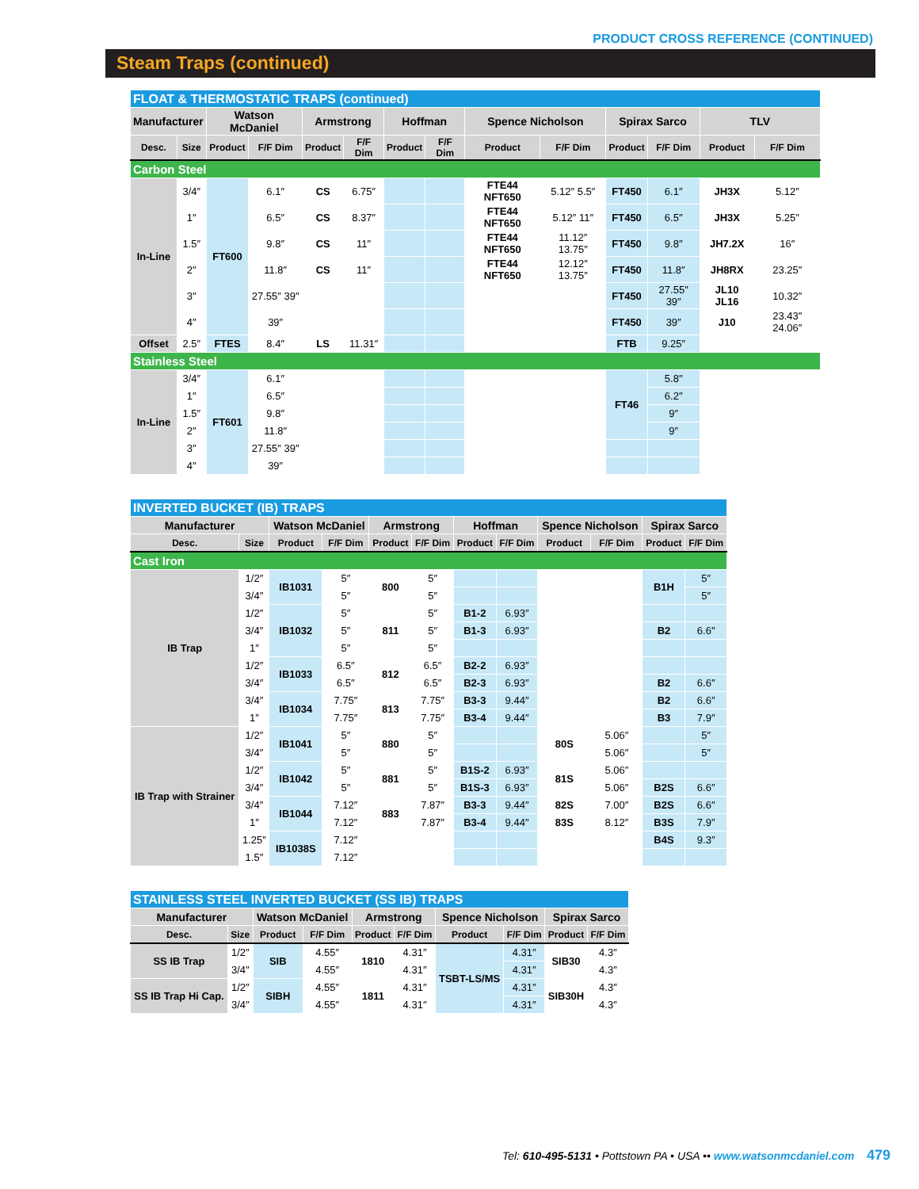PRODUCT CROSS REFERENCE (CONTINUED)
Steam Traps (continued)
| FLOAT & THERMOSTATIC TRAPS (continued) | | | | | | | | | | | | | |
| Manufacturer | | Watson McDaniel | | Armstrong | | Hoffman | | Spence Nicholson | | Spirax Sarco | | TLV | |
| Desc. | Size | Product | F/F Dim | Product | F/F Dim | Product | F/F Dim | Product | F/F Dim | Product | F/F Dim | Product | F/F Dim |
| Carbon Steel | | | | | | | | | | | | | |
| In-Line | 3/4″ | FT600 | 6.1″ | CS | 6.75″ | | | FTE44 NFT650 | 5.12″ 5.5″ | FT450 | 6.1″ | JH3X | 5.12″ |
| | 1″ | | 6.5″ | CS | 8.37″ | | | FTE44 NFT650 | 5.12″ 11″ | FT450 | 6.5″ | JH3X | 5.25″ |
| | 1.5″ | | 9.8″ | CS | 11″ | | | FTE44 NFT650 | 11.12″ 13.75″ | FT450 | 9.8″ | JH7.2X | 16″ |
| | 2″ | | 11.8″ | CS | 11″ | | | FTE44 NFT650 | 12.12″ 13.75″ | FT450 | 11.8″ | JH8RX | 23.25″ |
| | 3″ | | 27.55″ 39″ | | | | | | | FT450 | 27.55″ 39″ | JL10 JL16 | 10.32″ |
| | 4″ | | 39″ | | | | | | | FT450 | 39″ | J10 | 23.43″ 24.06″ |
| Offset | 2.5″ | FTES | 8.4″ | LS | 11.31″ | | | | | FTB | 9.25″ | | |
| Stainless Steel | | | | | | | | | | | | | |
| In-Line | 3/4″ | FT601 | 6.1″ | | | | | | | FT46 | 5.8″ | | |
| | 1″ | | 6.5″ | | | | | | | | 6.2″ | | |
| | 1.5″ | | 9.8″ | | | | | | | | 9″ | | |
| | 2″ | | 11.8″ | | | | | | | | 9″ | | |
| | 3″ | | 27.55″ 39″ | | | | | | | | | | |
| | 4″ | | 39″ | | | | | | | | | | |
| INVERTED BUCKET (IB) TRAPS | | | | | | | | | | | |
| Manufacturer | | Watson McDaniel | | Armstrong | | Hoffman | | Spence Nicholson | | Spirax Sarco | |
| Desc. | Size | Product | F/F Dim | Product | F/F Dim | Product | F/F Dim | Product | F/F Dim | Product | F/F Dim |
| Cast Iron | | | | | | | | | | | |
| IB Trap | 1/2″ | IB1031 | 5″ | 800 | 5″ | | | | | B1H | 5″ |
| | 3/4″ | | 5″ | | 5″ | | | | | | 5″ |
| | 1/2″ | IB1032 | 5″ | 811 | 5″ | B1-2 | 6.93″ | | | | |
| | 3/4″ | | 5″ | | 5″ | B1-3 | 6.93″ | | | B2 | 6.6″ |
| | 1″ | | 5″ | | 5″ | | | | | | |
| | 1/2″ | IB1033 | 6.5″ | 812 | 6.5″ | B2-2 | 6.93″ | | | | |
| | 3/4″ | | 6.5″ | | 6.5″ | B2-3 | 6.93″ | | | B2 | 6.6″ |
| | 3/4″ | IB1034 | 7.75″ | 813 | 7.75″ | B3-3 | 9.44″ | | | B2 | 6.6″ |
| | 1″ | | 7.75″ | | 7.75″ | B3-4 | 9.44″ | | | B3 | 7.9″ |
| IB Trap with Strainer | 1/2″ | IB1041 | 5″ | 880 | 5″ | | | 80S | 5.06″ | | 5″ |
| | 3/4″ | | 5″ | | 5″ | | | | 5.06″ | | 5″ |
| | 1/2″ | IB1042 | 5″ | 881 | 5″ | B1S-2 | 6.93″ | 81S | 5.06″ | | |
| | 3/4″ | | 5″ | | 5″ | B1S-3 | 6.93″ | | 5.06″ | B2S | 6.6″ |
| | 3/4″ | IB1044 | 7.12″ | 883 | 7.87″ | B3-3 | 9.44″ | 82S | 7.00″ | B2S | 6.6″ |
| | 1″ | | 7.12″ | | 7.87″ | B3-4 | 9.44″ | 83S | 8.12″ | B3S | 7.9″ |
| | 1.25″ | IB1038S | 7.12″ | | | | | | | B4S | 9.3″ |
| | 1.5″ | | 7.12″ | | | | | | | | |
| STAINLESS STEEL INVERTED BUCKET (SS IB) TRAPS | | | | | | | | | |
| Manufacturer | | Watson McDaniel | | Armstrong | | Spence Nicholson | | Spirax Sarco | |
| Desc. | Size | Product | F/F Dim | Product | F/F Dim | Product | F/F Dim | Product | F/F Dim |
| SS IB Trap | 1/2″ | SIB | 4.55″ | 1810 | 4.31″ | TSBT-LS/MS | 4.31″ | SIB30 | 4.3″ |
| | 3/4″ | | 4.55″ | | 4.31″ | | 4.31″ | | 4.3″ |
| SS IB Trap Hi Cap. | 1/2″ | SIBH | 4.55″ | 1811 | 4.31″ | | 4.31″ | SIB30H | 4.3″ |
| | 3/4″ | | 4.55″ | | 4.31″ | | 4.31″ | | 4.3″ |
Tel: 610-495-5131 • Pottstown PA • USA •• www.watsonmcdaniel.com 479